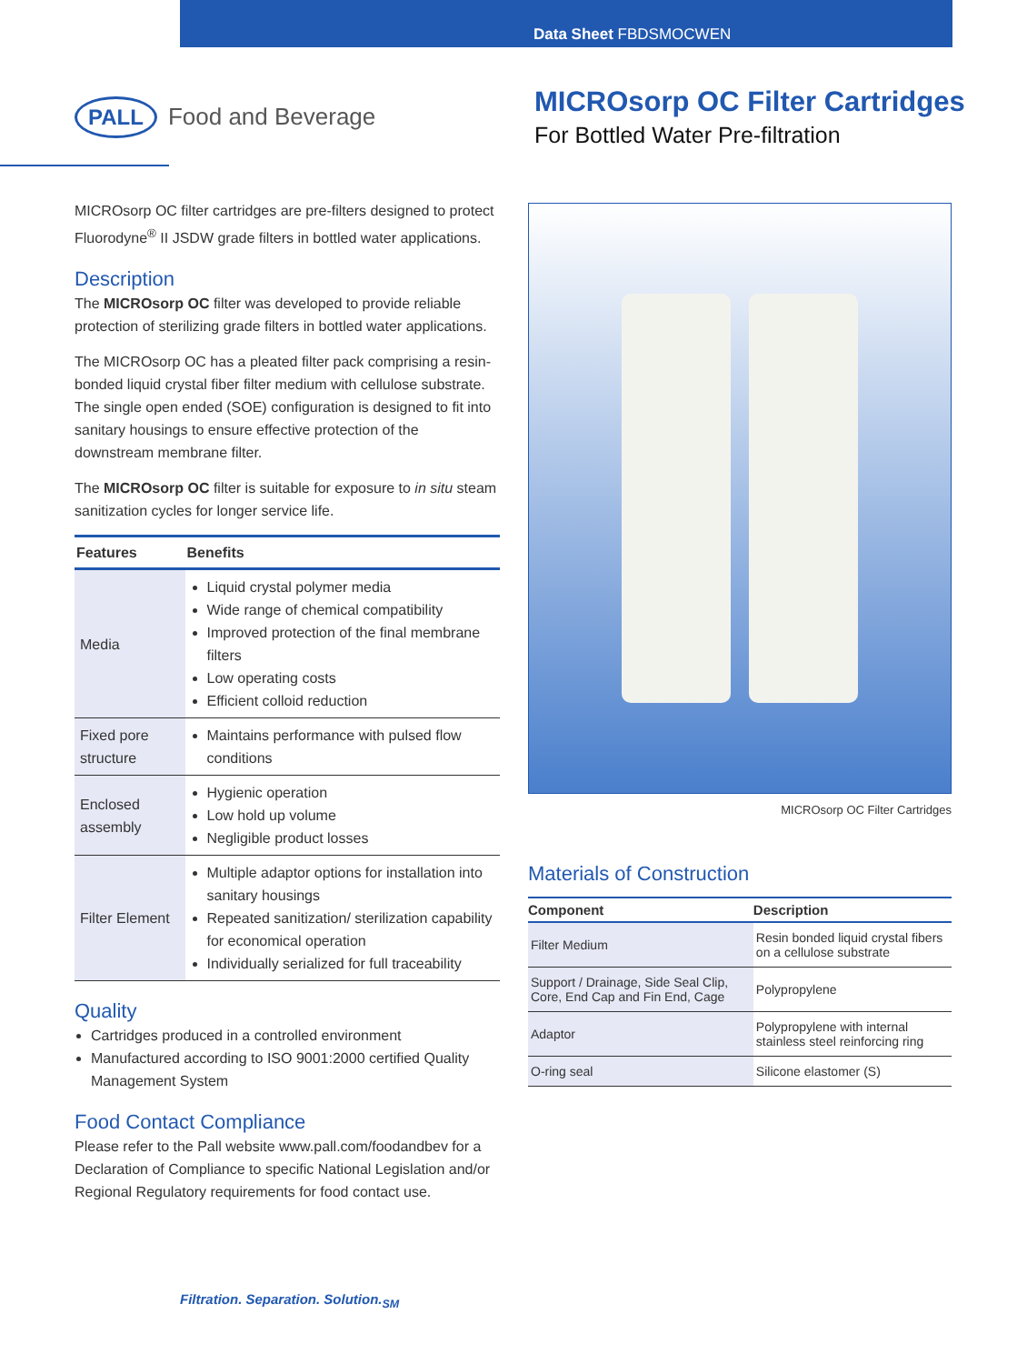Data Sheet FBDSMOCWEN
PALL Food and Beverage
MICROsorp OC Filter Cartridges
For Bottled Water Pre-filtration
MICROsorp OC filter cartridges are pre-filters designed to protect Fluorodyne<sup>®</sup> II JSDW grade filters in bottled water applications.
Description
The MICROsorp OC filter was developed to provide reliable protection of sterilizing grade filters in bottled water applications.
The MICROsorp OC has a pleated filter pack comprising a resin-bonded liquid crystal fiber filter medium with cellulose substrate. The single open ended (SOE) configuration is designed to fit into sanitary housings to ensure effective protection of the downstream membrane filter.
The MICROsorp OC filter is suitable for exposure to in situ steam sanitization cycles for longer service life.
| Features | Benefits |
| --- | --- |
| Media | Liquid crystal polymer media Wide range of chemical compatibility Improved protection of the final membrane filters Low operating costs Efficient colloid reduction |
| Fixed pore structure | Maintains performance with pulsed flow conditions |
| Enclosed assembly | Hygienic operation Low hold up volume Negligible product losses |
| Filter Element | Multiple adaptor options for installation into sanitary housings Repeated sanitization/ sterilization capability for economical operation Individually serialized for full traceability |
Quality
Cartridges produced in a controlled environment
Manufactured according to ISO 9001:2000 certified Quality Management System
Food Contact Compliance
Please refer to the Pall website www.pall.com/foodandbev for a Declaration of Compliance to specific National Legislation and/or Regional Regulatory requirements for food contact use.
MICROsorp OC Filter Cartridges
Materials of Construction
| Component | Description |
| --- | --- |
| Filter Medium | Resin bonded liquid crystal fibers on a cellulose substrate |
| Support / Drainage, Side Seal Clip, Core, End Cap and Fin End, Cage | Polypropylene |
| Adaptor | Polypropylene with internal stainless steel reinforcing ring |
| O-ring seal | Silicone elastomer (S) |
Filtration. Separation. Solution.<sub>SM</sub>